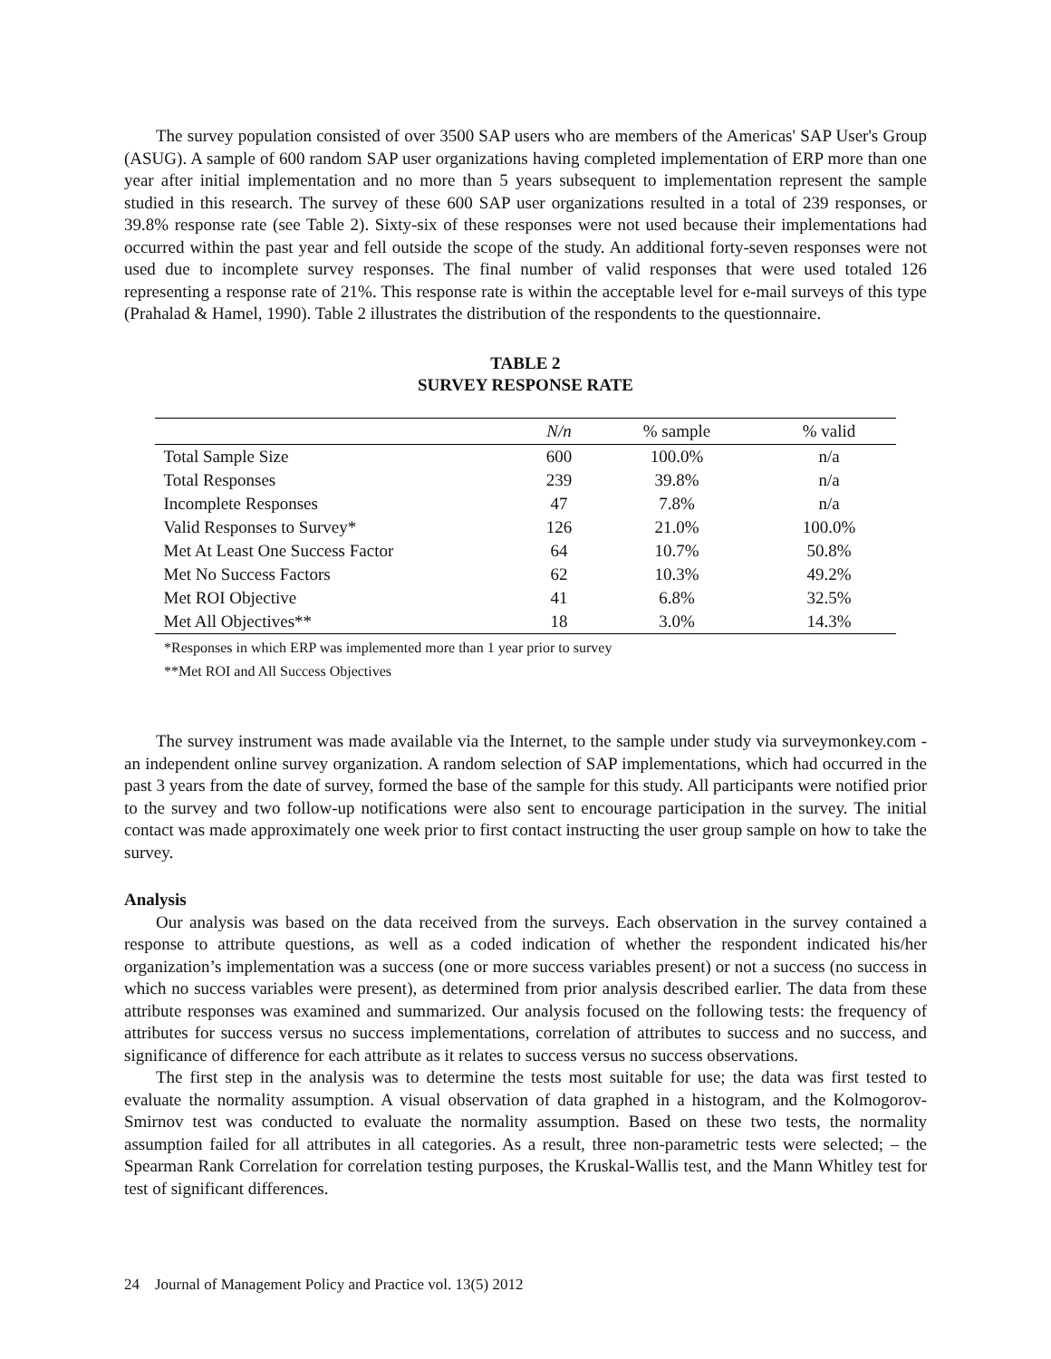The survey population consisted of over 3500 SAP users who are members of the Americas' SAP User's Group (ASUG). A sample of 600 random SAP user organizations having completed implementation of ERP more than one year after initial implementation and no more than 5 years subsequent to implementation represent the sample studied in this research. The survey of these 600 SAP user organizations resulted in a total of 239 responses, or 39.8% response rate (see Table 2). Sixty-six of these responses were not used because their implementations had occurred within the past year and fell outside the scope of the study. An additional forty-seven responses were not used due to incomplete survey responses. The final number of valid responses that were used totaled 126 representing a response rate of 21%. This response rate is within the acceptable level for e-mail surveys of this type (Prahalad & Hamel, 1990). Table 2 illustrates the distribution of the respondents to the questionnaire.
TABLE 2
SURVEY RESPONSE RATE
| | N/n | % sample | % valid |
| --- | --- | --- | --- |
| Total Sample Size | 600 | 100.0% | n/a |
| Total Responses | 239 | 39.8% | n/a |
| Incomplete Responses | 47 | 7.8% | n/a |
| Valid Responses to Survey* | 126 | 21.0% | 100.0% |
| Met At Least One Success Factor | 64 | 10.7% | 50.8% |
| Met No Success Factors | 62 | 10.3% | 49.2% |
| Met ROI Objective | 41 | 6.8% | 32.5% |
| Met All Objectives** | 18 | 3.0% | 14.3% |
*Responses in which ERP was implemented more than 1 year prior to survey
**Met ROI and All Success Objectives
The survey instrument was made available via the Internet, to the sample under study via surveymonkey.com - an independent online survey organization. A random selection of SAP implementations, which had occurred in the past 3 years from the date of survey, formed the base of the sample for this study. All participants were notified prior to the survey and two follow-up notifications were also sent to encourage participation in the survey. The initial contact was made approximately one week prior to first contact instructing the user group sample on how to take the survey.
Analysis
Our analysis was based on the data received from the surveys. Each observation in the survey contained a response to attribute questions, as well as a coded indication of whether the respondent indicated his/her organization’s implementation was a success (one or more success variables present) or not a success (no success in which no success variables were present), as determined from prior analysis described earlier. The data from these attribute responses was examined and summarized. Our analysis focused on the following tests: the frequency of attributes for success versus no success implementations, correlation of attributes to success and no success, and significance of difference for each attribute as it relates to success versus no success observations.
The first step in the analysis was to determine the tests most suitable for use; the data was first tested to evaluate the normality assumption. A visual observation of data graphed in a histogram, and the Kolmogorov-Smirnov test was conducted to evaluate the normality assumption. Based on these two tests, the normality assumption failed for all attributes in all categories. As a result, three non-parametric tests were selected; – the Spearman Rank Correlation for correlation testing purposes, the Kruskal-Wallis test, and the Mann Whitley test for test of significant differences.
24 Journal of Management Policy and Practice vol. 13(5) 2012